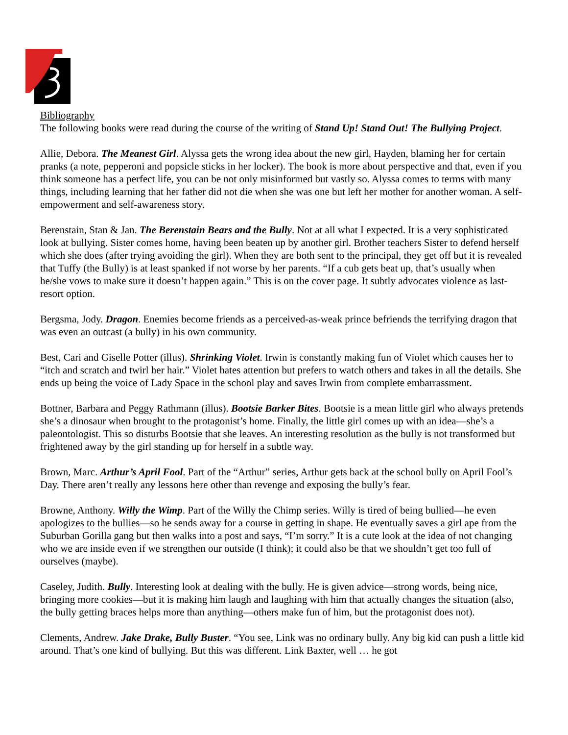Bibliography
The following books were read during the course of the writing of Stand Up! Stand Out! The Bullying Project.
Allie, Debora. The Meanest Girl. Alyssa gets the wrong idea about the new girl, Hayden, blaming her for certain pranks (a note, pepperoni and popsicle sticks in her locker). The book is more about perspective and that, even if you think someone has a perfect life, you can be not only misinformed but vastly so. Alyssa comes to terms with many things, including learning that her father did not die when she was one but left her mother for another woman. A self-empowerment and self-awareness story.
Berenstain, Stan & Jan. The Berenstain Bears and the Bully. Not at all what I expected. It is a very sophisticated look at bullying. Sister comes home, having been beaten up by another girl. Brother teachers Sister to defend herself which she does (after trying avoiding the girl). When they are both sent to the principal, they get off but it is revealed that Tuffy (the Bully) is at least spanked if not worse by her parents. “If a cub gets beat up, that’s usually when he/she vows to make sure it doesn’t happen again.” This is on the cover page. It subtly advocates violence as last-resort option.
Bergsma, Jody. Dragon. Enemies become friends as a perceived-as-weak prince befriends the terrifying dragon that was even an outcast (a bully) in his own community.
Best, Cari and Giselle Potter (illus). Shrinking Violet. Irwin is constantly making fun of Violet which causes her to “itch and scratch and twirl her hair.” Violet hates attention but prefers to watch others and takes in all the details. She ends up being the voice of Lady Space in the school play and saves Irwin from complete embarrassment.
Bottner, Barbara and Peggy Rathmann (illus). Bootsie Barker Bites. Bootsie is a mean little girl who always pretends she’s a dinosaur when brought to the protagonist’s home. Finally, the little girl comes up with an idea—she’s a paleontologist. This so disturbs Bootsie that she leaves. An interesting resolution as the bully is not transformed but frightened away by the girl standing up for herself in a subtle way.
Brown, Marc. Arthur’s April Fool. Part of the “Arthur” series, Arthur gets back at the school bully on April Fool’s Day. There aren’t really any lessons here other than revenge and exposing the bully’s fear.
Browne, Anthony. Willy the Wimp. Part of the Willy the Chimp series. Willy is tired of being bullied—he even apologizes to the bullies—so he sends away for a course in getting in shape. He eventually saves a girl ape from the Suburban Gorilla gang but then walks into a post and says, “I’m sorry.” It is a cute look at the idea of not changing who we are inside even if we strengthen our outside (I think); it could also be that we shouldn’t get too full of ourselves (maybe).
Caseley, Judith. Bully. Interesting look at dealing with the bully. He is given advice—strong words, being nice, bringing more cookies—but it is making him laugh and laughing with him that actually changes the situation (also, the bully getting braces helps more than anything—others make fun of him, but the protagonist does not).
Clements, Andrew. Jake Drake, Bully Buster. “You see, Link was no ordinary bully. Any big kid can push a little kid around. That’s one kind of bullying. But this was different. Link Baxter, well … he got